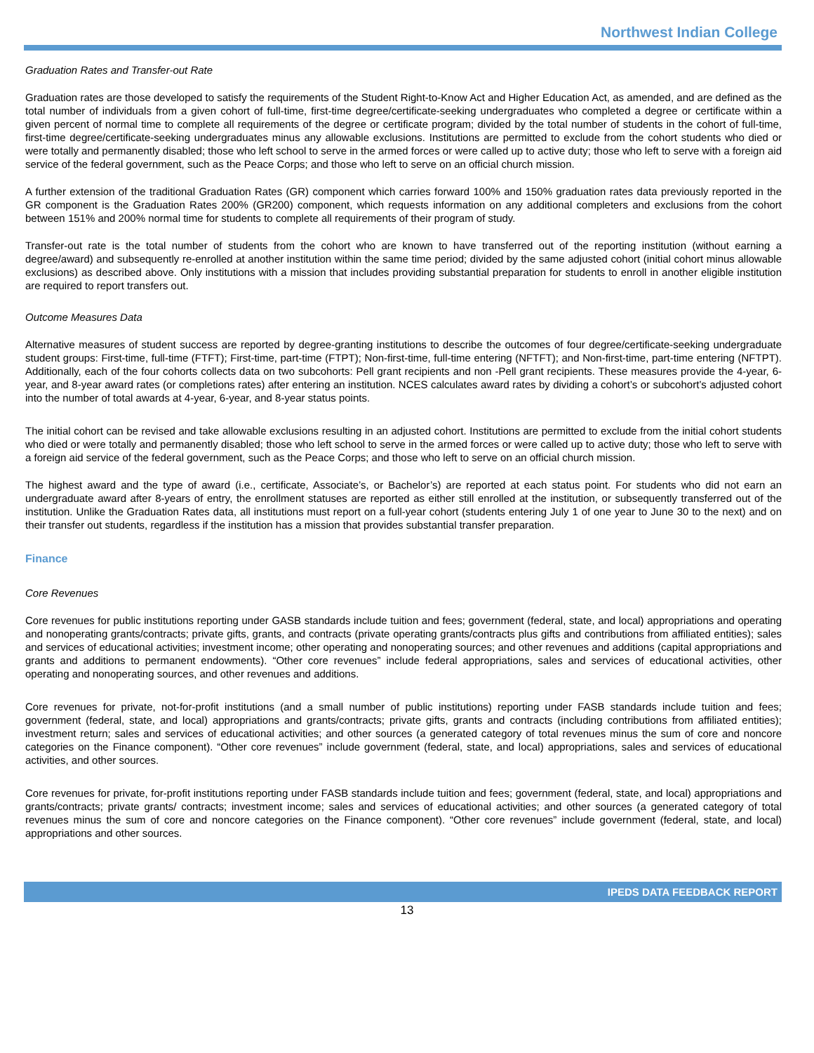Northwest Indian College
Graduation Rates and Transfer-out Rate
Graduation rates are those developed to satisfy the requirements of the Student Right-to-Know Act and Higher Education Act, as amended, and are defined as the total number of individuals from a given cohort of full-time, first-time degree/certificate-seeking undergraduates who completed a degree or certificate within a given percent of normal time to complete all requirements of the degree or certificate program; divided by the total number of students in the cohort of full-time, first-time degree/certificate-seeking undergraduates minus any allowable exclusions. Institutions are permitted to exclude from the cohort students who died or were totally and permanently disabled; those who left school to serve in the armed forces or were called up to active duty; those who left to serve with a foreign aid service of the federal government, such as the Peace Corps; and those who left to serve on an official church mission.
A further extension of the traditional Graduation Rates (GR) component which carries forward 100% and 150% graduation rates data previously reported in the GR component is the Graduation Rates 200% (GR200) component, which requests information on any additional completers and exclusions from the cohort between 151% and 200% normal time for students to complete all requirements of their program of study.
Transfer-out rate is the total number of students from the cohort who are known to have transferred out of the reporting institution (without earning a degree/award) and subsequently re-enrolled at another institution within the same time period; divided by the same adjusted cohort (initial cohort minus allowable exclusions) as described above. Only institutions with a mission that includes providing substantial preparation for students to enroll in another eligible institution are required to report transfers out.
Outcome Measures Data
Alternative measures of student success are reported by degree-granting institutions to describe the outcomes of four degree/certificate-seeking undergraduate student groups: First-time, full-time (FTFT); First-time, part-time (FTPT); Non-first-time, full-time entering (NFTFT); and Non-first-time, part-time entering (NFTPT). Additionally, each of the four cohorts collects data on two subcohorts: Pell grant recipients and non -Pell grant recipients. These measures provide the 4-year, 6-year, and 8-year award rates (or completions rates) after entering an institution. NCES calculates award rates by dividing a cohort’s or subcohort’s adjusted cohort into the number of total awards at 4-year, 6-year, and 8-year status points.
The initial cohort can be revised and take allowable exclusions resulting in an adjusted cohort. Institutions are permitted to exclude from the initial cohort students who died or were totally and permanently disabled; those who left school to serve in the armed forces or were called up to active duty; those who left to serve with a foreign aid service of the federal government, such as the Peace Corps; and those who left to serve on an official church mission.
The highest award and the type of award (i.e., certificate, Associate’s, or Bachelor’s) are reported at each status point. For students who did not earn an undergraduate award after 8-years of entry, the enrollment statuses are reported as either still enrolled at the institution, or subsequently transferred out of the institution. Unlike the Graduation Rates data, all institutions must report on a full-year cohort (students entering July 1 of one year to June 30 to the next) and on their transfer out students, regardless if the institution has a mission that provides substantial transfer preparation.
Finance
Core Revenues
Core revenues for public institutions reporting under GASB standards include tuition and fees; government (federal, state, and local) appropriations and operating and nonoperating grants/contracts; private gifts, grants, and contracts (private operating grants/contracts plus gifts and contributions from affiliated entities); sales and services of educational activities; investment income; other operating and nonoperating sources; and other revenues and additions (capital appropriations and grants and additions to permanent endowments). “Other core revenues” include federal appropriations, sales and services of educational activities, other operating and nonoperating sources, and other revenues and additions.
Core revenues for private, not-for-profit institutions (and a small number of public institutions) reporting under FASB standards include tuition and fees; government (federal, state, and local) appropriations and grants/contracts; private gifts, grants and contracts (including contributions from affiliated entities); investment return; sales and services of educational activities; and other sources (a generated category of total revenues minus the sum of core and noncore categories on the Finance component). “Other core revenues” include government (federal, state, and local) appropriations, sales and services of educational activities, and other sources.
Core revenues for private, for-profit institutions reporting under FASB standards include tuition and fees; government (federal, state, and local) appropriations and grants/contracts; private grants/ contracts; investment income; sales and services of educational activities; and other sources (a generated category of total revenues minus the sum of core and noncore categories on the Finance component). “Other core revenues” include government (federal, state, and local) appropriations and other sources.
IPEDS DATA FEEDBACK REPORT
13